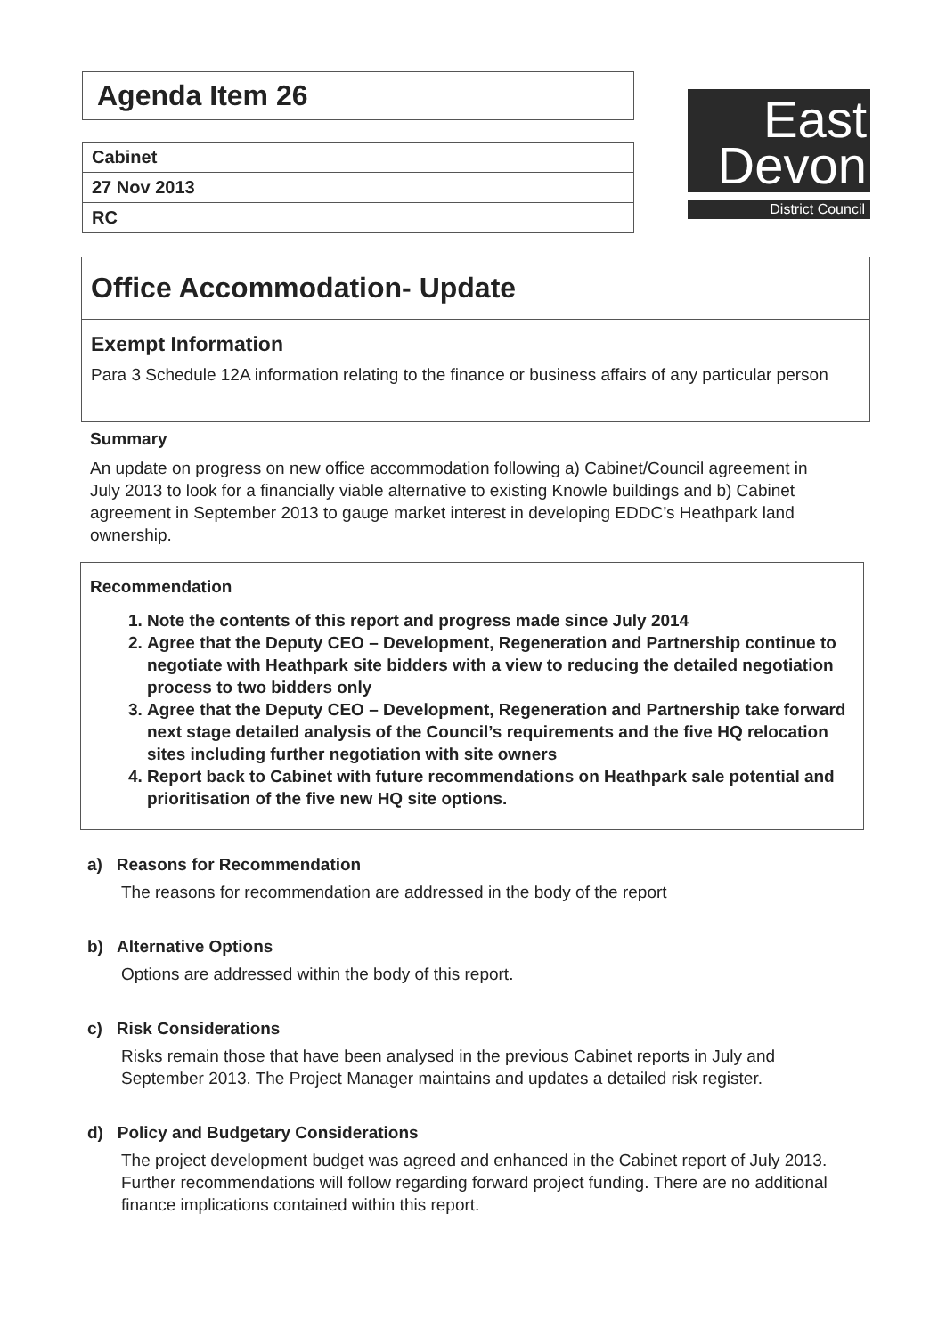Agenda Item 26
Cabinet
27 Nov 2013
RC
East
Devon
District Council
Office Accommodation- Update
Exempt Information
Para 3 Schedule 12A information relating to the finance or business affairs of any particular person
Summary
An update on progress on new office accommodation following a) Cabinet/Council agreement in July 2013 to look for a financially viable alternative to existing Knowle buildings and b) Cabinet agreement in September 2013 to gauge market interest in developing EDDC’s Heathpark land ownership.
Recommendation
1. Note the contents of this report and progress made since July 2014
2. Agree that the Deputy CEO – Development, Regeneration and Partnership continue to negotiate with Heathpark site bidders with a view to reducing the detailed negotiation process to two bidders only
3. Agree that the Deputy CEO – Development, Regeneration and Partnership take forward next stage detailed analysis of the Council’s requirements and the five HQ relocation sites including further negotiation with site owners
4. Report back to Cabinet with future recommendations on Heathpark sale potential and prioritisation of the five new HQ site options.
a) Reasons for Recommendation
The reasons for recommendation are addressed in the body of the report
b) Alternative Options
Options are addressed within the body of this report.
c) Risk Considerations
Risks remain those that have been analysed in the previous Cabinet reports in July and September 2013. The Project Manager maintains and updates a detailed risk register.
d) Policy and Budgetary Considerations
The project development budget was agreed and enhanced in the Cabinet report of July 2013. Further recommendations will follow regarding forward project funding. There are no additional finance implications contained within this report.